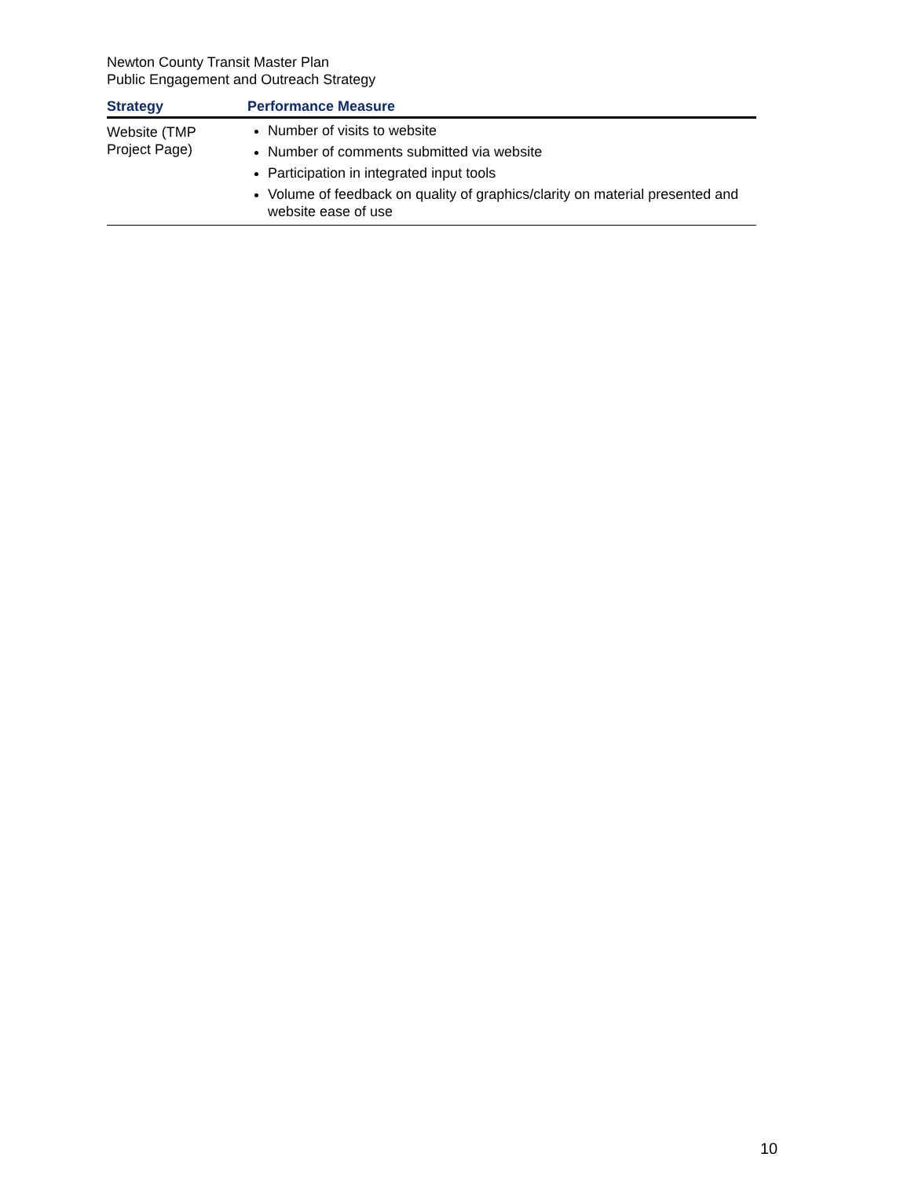Newton County Transit Master Plan
Public Engagement and Outreach Strategy
| Strategy | Performance Measure |
| --- | --- |
| Website (TMP Project Page) | Number of visits to website Number of comments submitted via website Participation in integrated input tools Volume of feedback on quality of graphics/clarity on material presented and website ease of use |
10